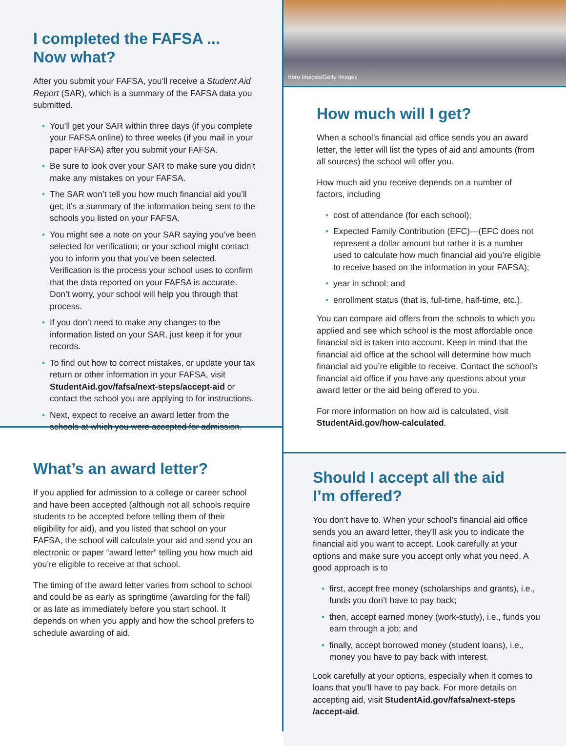I completed the FAFSA ...
Now what?
After you submit your FAFSA, you’ll receive a Student Aid Report (SAR), which is a summary of the FAFSA data you submitted.
• You’ll get your SAR within three days (if you complete your FAFSA online) to three weeks (if you mail in your paper FAFSA) after you submit your FAFSA.
• Be sure to look over your SAR to make sure you didn’t make any mistakes on your FAFSA.
• The SAR won’t tell you how much financial aid you’ll get; it’s a summary of the information being sent to the schools you listed on your FAFSA.
• You might see a note on your SAR saying you’ve been selected for verification; or your school might contact you to inform you that you’ve been selected. Verification is the process your school uses to confirm that the data reported on your FAFSA is accurate. Don’t worry, your school will help you through that process.
• If you don’t need to make any changes to the information listed on your SAR, just keep it for your records.
• To find out how to correct mistakes, or update your tax return or other information in your FAFSA, visit StudentAid.gov/fafsa/next-steps/accept-aid or contact the school you are applying to for instructions.
• Next, expect to receive an award letter from the schools at which you were accepted for admission.
What’s an award letter?
If you applied for admission to a college or career school and have been accepted (although not all schools require students to be accepted before telling them of their eligibility for aid), and you listed that school on your FAFSA, the school will calculate your aid and send you an electronic or paper “award letter” telling you how much aid you’re eligible to receive at that school.
The timing of the award letter varies from school to school and could be as early as springtime (awarding for the fall) or as late as immediately before you start school. It depends on when you apply and how the school prefers to schedule awarding of aid.
Hero Images/Getty Images
How much will I get?
When a school’s financial aid office sends you an award letter, the letter will list the types of aid and amounts (from all sources) the school will offer you.
How much aid you receive depends on a number of factors, including
• cost of attendance (for each school);
• Expected Family Contribution (EFC)—(EFC does not represent a dollar amount but rather it is a number used to calculate how much financial aid you’re eligible to receive based on the information in your FAFSA);
• year in school; and
• enrollment status (that is, full-time, half-time, etc.).
You can compare aid offers from the schools to which you applied and see which school is the most affordable once financial aid is taken into account. Keep in mind that the financial aid office at the school will determine how much financial aid you’re eligible to receive. Contact the school’s financial aid office if you have any questions about your award letter or the aid being offered to you.
For more information on how aid is calculated, visit StudentAid.gov/how-calculated.
Should I accept all the aid
I’m offered?
You don’t have to. When your school’s financial aid office sends you an award letter, they’ll ask you to indicate the financial aid you want to accept. Look carefully at your options and make sure you accept only what you need. A good approach is to
• first, accept free money (scholarships and grants), i.e., funds you don’t have to pay back;
• then, accept earned money (work-study), i.e., funds you earn through a job; and
• finally, accept borrowed money (student loans), i.e., money you have to pay back with interest.
Look carefully at your options, especially when it comes to loans that you’ll have to pay back. For more details on accepting aid, visit StudentAid.gov/fafsa/next-steps /accept-aid.